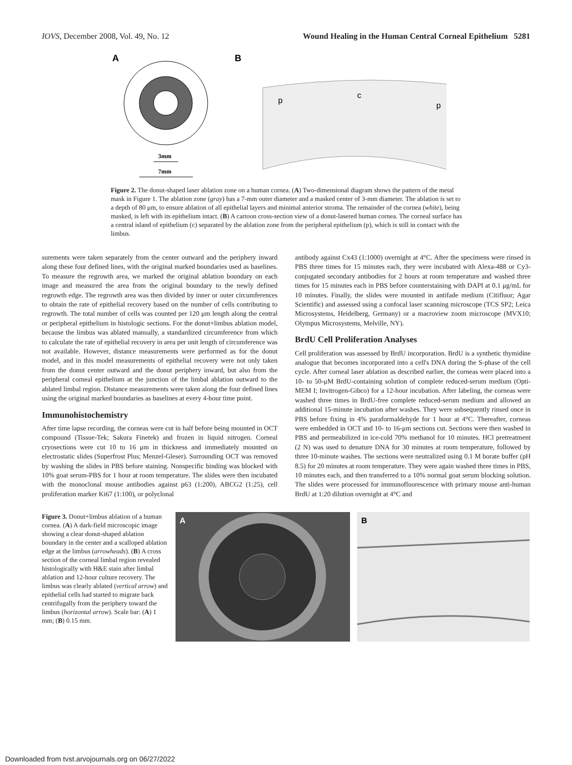IOVS, December 2008, Vol. 49, No. 12 Wound Healing in the Human Central Corneal Epithelium 5281
A
3mm
7mm
B
p
c
p
Figure 2. The donut-shaped laser ablation zone on a human cornea. (A) Two-dimensional diagram shows the pattern of the metal mask in Figure 1. The ablation zone (gray) has a 7-mm outer diameter and a masked center of 3-mm diameter. The ablation is set to a depth of 80 μm, to ensure ablation of all epithelial layers and minimal anterior stroma. The remainder of the cornea (white), being masked, is left with its epithelium intact. (B) A cartoon cross-section view of a donut-lasered human cornea. The corneal surface has a central island of epithelium (c) separated by the ablation zone from the peripheral epithelium (p), which is still in contact with the limbus.
surements were taken separately from the center outward and the periphery inward along these four defined lines, with the original marked boundaries used as baselines. To measure the regrowth area, we marked the original ablation boundary on each image and measured the area from the original boundary to the newly defined regrowth edge. The regrowth area was then divided by inner or outer circumferences to obtain the rate of epithelial recovery based on the number of cells contributing to regrowth. The total number of cells was counted per 120 μm length along the central or peripheral epithelium in histologic sections. For the donut+limbus ablation model, because the limbus was ablated manually, a standardized circumference from which to calculate the rate of epithelial recovery in area per unit length of circumference was not available. However, distance measurements were performed as for the donut model, and in this model measurements of epithelial recovery were not only taken from the donut center outward and the donut periphery inward, but also from the peripheral corneal epithelium at the junction of the limbal ablation outward to the ablated limbal region. Distance measurements were taken along the four defined lines using the original marked boundaries as baselines at every 4-hour time point.
Immunohistochemistry
After time lapse recording, the corneas were cut in half before being mounted in OCT compound (Tissue-Tek; Sakura Finetek) and frozen in liquid nitrogen. Corneal cryosections were cut 10 to 16 μm in thickness and immediately mounted on electrostatic slides (Superfrost Plus; Menzel-Gleser). Surrounding OCT was removed by washing the slides in PBS before staining. Nonspecific binding was blocked with 10% goat serum-PBS for 1 hour at room temperature. The slides were then incubated with the monoclonal mouse antibodies against p63 (1:200), ABCG2 (1:25), cell proliferation marker Ki67 (1:100), or polyclonal
antibody against Cx43 (1:1000) overnight at 4°C. After the specimens were rinsed in PBS three times for 15 minutes each, they were incubated with Alexa-488 or Cy3-conjugated secondary antibodies for 2 hours at room temperature and washed three times for 15 minutes each in PBS before counterstaining with DAPI at 0.1 μg/mL for 10 minutes. Finally, the slides were mounted in antifade medium (Citifluor; Agar Scientific) and assessed using a confocal laser scanning microscope (TCS SP2; Leica Microsystems, Heidelberg, Germany) or a macroview zoom microscope (MVX10; Olympus Microsystems, Melville, NY).
BrdU Cell Proliferation Analyses
Cell proliferation was assessed by BrdU incorporation. BrdU is a synthetic thymidine analogue that becomes incorporated into a cell's DNA during the S-phase of the cell cycle. After corneal laser ablation as described earlier, the corneas were placed into a 10- to 50-μM BrdU-containing solution of complete reduced-serum medium (Opti-MEM I; Invitrogen-Gibco) for a 12-hour incubation. After labeling, the corneas were washed three times in BrdU-free complete reduced-serum medium and allowed an additional 15-minute incubation after washes. They were subsequently rinsed once in PBS before fixing in 4% paraformaldehyde for 1 hour at 4°C. Thereafter, corneas were embedded in OCT and 10- to 16-μm sections cut. Sections were then washed in PBS and permeabilized in ice-cold 70% methanol for 10 minutes. HCl pretreatment (2 N) was used to denature DNA for 30 minutes at room temperature, followed by three 10-minute washes. The sections were neutralized using 0.1 M borate buffer (pH 8.5) for 20 minutes at room temperature. They were again washed three times in PBS, 10 minutes each, and then transferred to a 10% normal goat serum blocking solution. The slides were processed for immunofluorescence with primary mouse anti-human BrdU at 1:20 dilution overnight at 4°C and
Figure 3. Donut+limbus ablation of a human cornea. (A) A dark-field microscopic image showing a clear donut-shaped ablation boundary in the center and a scalloped ablation edge at the limbus (arrowheads). (B) A cross section of the corneal limbal region revealed histologically with H&E stain after limbal ablation and 12-hour culture recovery. The limbus was clearly ablated (vertical arrow) and epithelial cells had started to migrate back centrifugally from the periphery toward the limbus (horizontal arrow). Scale bar: (A) 1 mm; (B) 0.15 mm.
A
B
Downloaded from tvst.arvojournals.org on 06/27/2022